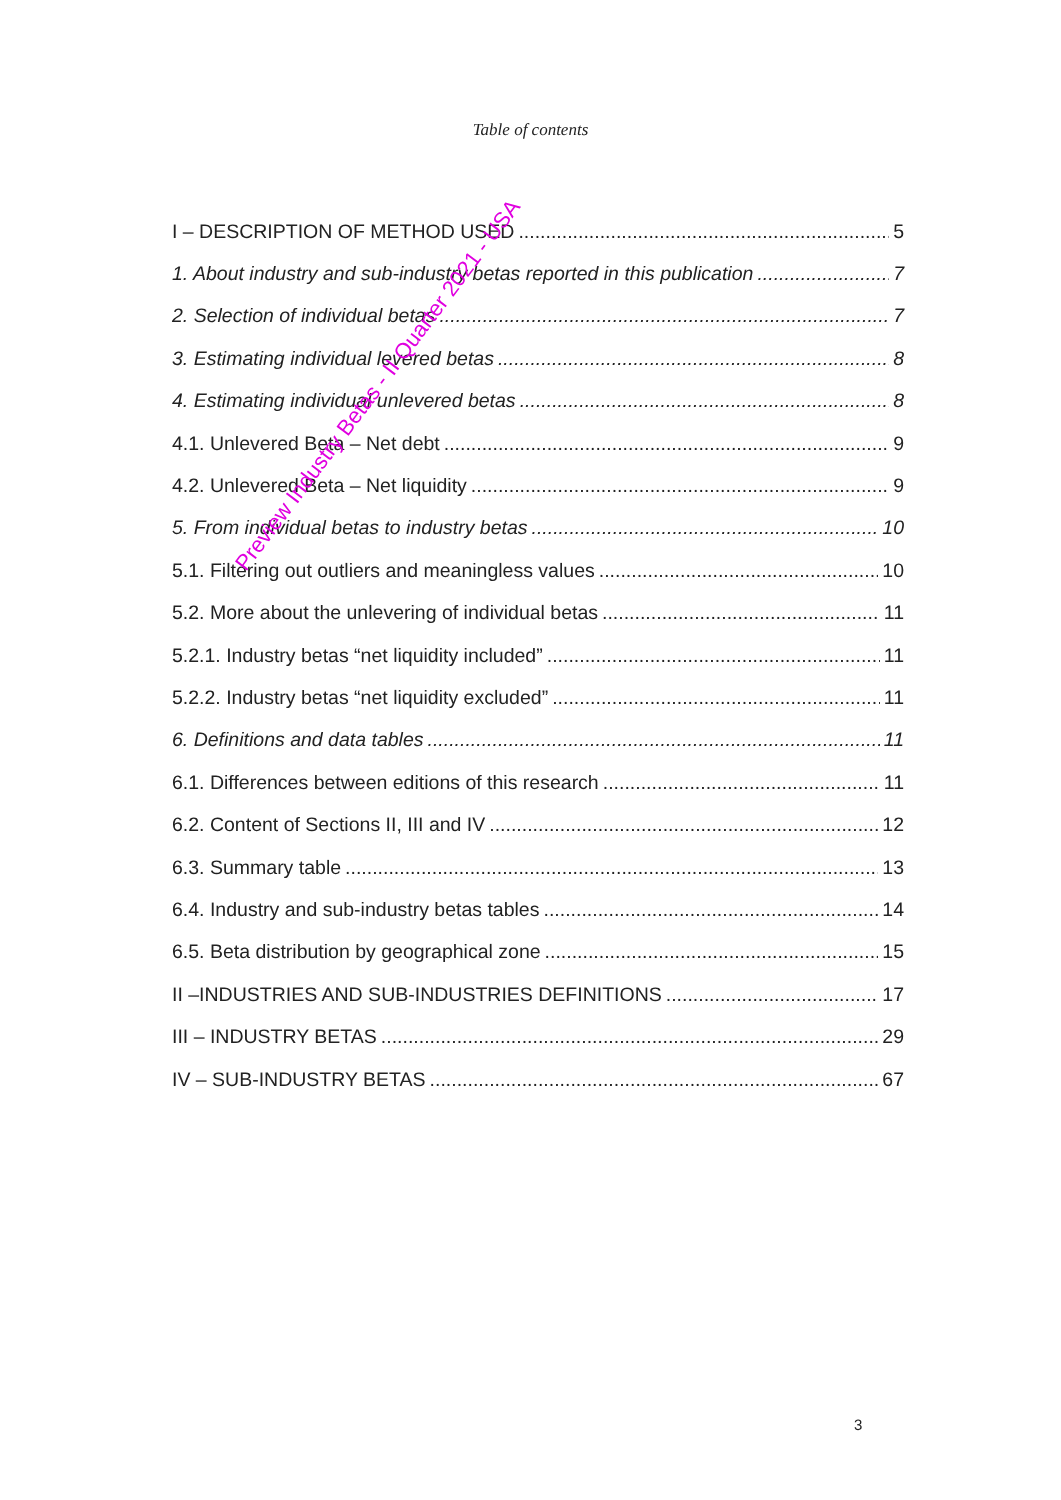Table of contents
I – DESCRIPTION OF METHOD USED 5
1. About industry and sub-industry betas reported in this publication 7
2. Selection of individual betas 7
3. Estimating individual levered betas 8
4. Estimating individual unlevered betas 8
4.1. Unlevered Beta – Net debt 9
4.2. Unlevered Beta – Net liquidity 9
5. From individual betas to industry betas 10
5.1. Filtering out outliers and meaningless values 10
5.2. More about the unlevering of individual betas 11
5.2.1. Industry betas “net liquidity included” 11
5.2.2. Industry betas “net liquidity excluded” 11
6. Definitions and data tables 11
6.1. Differences between editions of this research 11
6.2. Content of Sections II, III and IV 12
6.3. Summary table 13
6.4. Industry and sub-industry betas tables 14
6.5. Beta distribution by geographical zone 15
II –INDUSTRIES AND SUB-INDUSTRIES DEFINITIONS 17
III – INDUSTRY BETAS 29
IV – SUB-INDUSTRY BETAS 67
Preview Industry Betas - II Quarter 2021 - USA
3